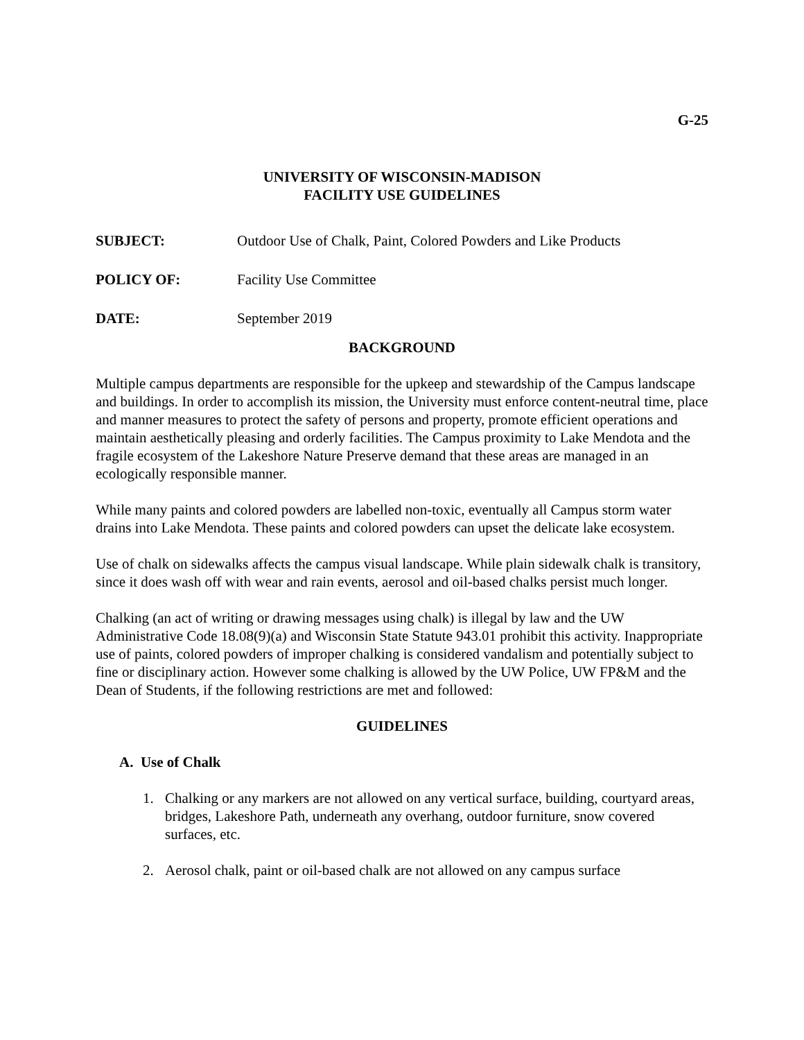G-25
UNIVERSITY OF WISCONSIN-MADISON
FACILITY USE GUIDELINES
SUBJECT: Outdoor Use of Chalk, Paint, Colored Powders and Like Products
POLICY OF: Facility Use Committee
DATE: September 2019
BACKGROUND
Multiple campus departments are responsible for the upkeep and stewardship of the Campus landscape and buildings. In order to accomplish its mission, the University must enforce content-neutral time, place and manner measures to protect the safety of persons and property, promote efficient operations and maintain aesthetically pleasing and orderly facilities. The Campus proximity to Lake Mendota and the fragile ecosystem of the Lakeshore Nature Preserve demand that these areas are managed in an ecologically responsible manner.
While many paints and colored powders are labelled non-toxic, eventually all Campus storm water drains into Lake Mendota. These paints and colored powders can upset the delicate lake ecosystem.
Use of chalk on sidewalks affects the campus visual landscape. While plain sidewalk chalk is transitory, since it does wash off with wear and rain events, aerosol and oil-based chalks persist much longer.
Chalking (an act of writing or drawing messages using chalk) is illegal by law and the UW Administrative Code 18.08(9)(a) and Wisconsin State Statute 943.01 prohibit this activity. Inappropriate use of paints, colored powders of improper chalking is considered vandalism and potentially subject to fine or disciplinary action. However some chalking is allowed by the UW Police, UW FP&M and the Dean of Students, if the following restrictions are met and followed:
GUIDELINES
A. Use of Chalk
1. Chalking or any markers are not allowed on any vertical surface, building, courtyard areas, bridges, Lakeshore Path, underneath any overhang, outdoor furniture, snow covered surfaces, etc.
2. Aerosol chalk, paint or oil-based chalk are not allowed on any campus surface